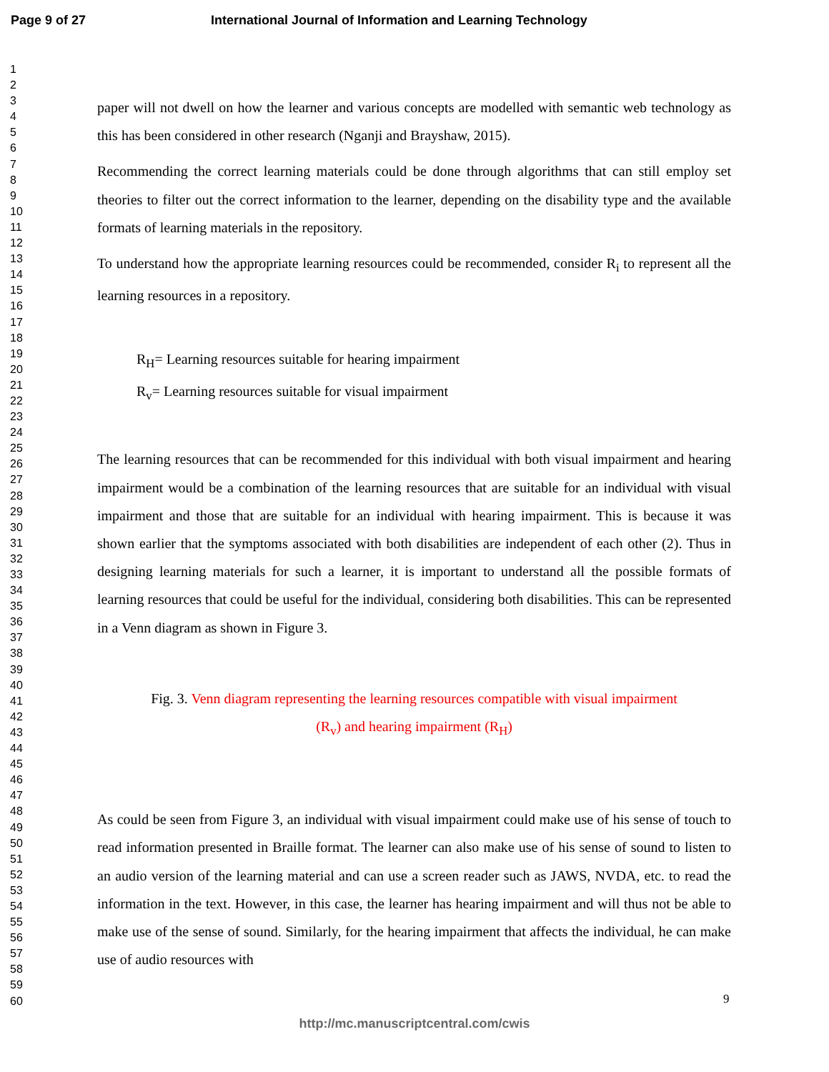Page 9 of 27 International Journal of Information and Learning Technology
1
2
3
4
5
6
7
8
9
10
11
12
13
14
15
16
17
18
19
20
21
22
23
24
25
26
27
28
29
30
31
32
33
34
35
36
37
38
39
40
41
42
43
44
45
46
47
48
49
50
51
52
53
54
55
56
57
58
59
60
paper will not dwell on how the learner and various concepts are modelled with semantic web technology as this has been considered in other research (Nganji and Brayshaw, 2015).
Recommending the correct learning materials could be done through algorithms that can still employ set theories to filter out the correct information to the learner, depending on the disability type and the available formats of learning materials in the repository.
To understand how the appropriate learning resources could be recommended, consider R<sub>i</sub> to represent all the learning resources in a repository.
R<sub>H</sub>= Learning resources suitable for hearing impairment
R<sub>v</sub>= Learning resources suitable for visual impairment
The learning resources that can be recommended for this individual with both visual impairment and hearing impairment would be a combination of the learning resources that are suitable for an individual with visual impairment and those that are suitable for an individual with hearing impairment. This is because it was shown earlier that the symptoms associated with both disabilities are independent of each other (2). Thus in designing learning materials for such a learner, it is important to understand all the possible formats of learning resources that could be useful for the individual, considering both disabilities. This can be represented in a Venn diagram as shown in Figure 3.
Fig. 3. Venn diagram representing the learning resources compatible with visual impairment
(R<sub>v</sub>) and hearing impairment (R<sub>H</sub>)
As could be seen from Figure 3, an individual with visual impairment could make use of his sense of touch to read information presented in Braille format. The learner can also make use of his sense of sound to listen to an audio version of the learning material and can use a screen reader such as JAWS, NVDA, etc. to read the information in the text. However, in this case, the learner has hearing impairment and will thus not be able to make use of the sense of sound. Similarly, for the hearing impairment that affects the individual, he can make use of audio resources with
9
http://mc.manuscriptcentral.com/cwis